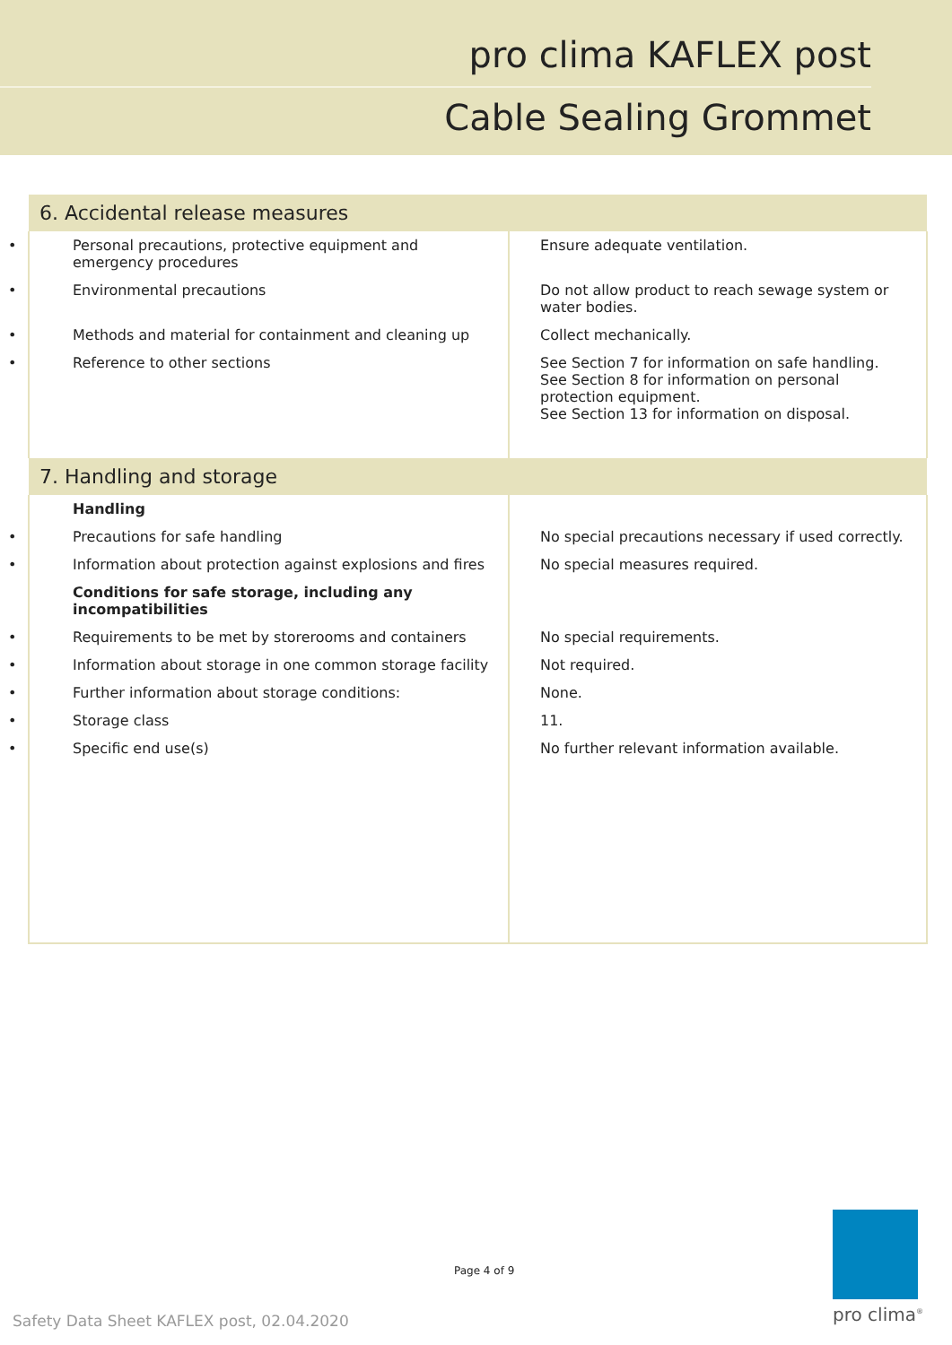pro clima KAFLEX post
Cable Sealing Grommet
| 6. Accidental release measures | |
| --- | --- |
| • Personal precautions, protective equipment and emergency procedures | Ensure adequate ventilation. |
| • Environmental precautions | Do not allow product to reach sewage system or water bodies. |
| • Methods and material for containment and cleaning up | Collect mechanically. |
| • Reference to other sections | See Section 7 for information on safe handling. See Section 8 for information on personal protection equipment. See Section 13 for information on disposal. |
| 7. Handling and storage | |
| Handling | |
| • Precautions for safe handling | No special precautions necessary if used correctly. |
| • Information about protection against explosions and fires | No special measures required. |
| Conditions for safe storage, including any incompatibilities | |
| • Requirements to be met by storerooms and containers | No special requirements. |
| • Information about storage in one common storage facility | Not required. |
| • Further information about storage conditions: | None. |
| • Storage class | 11. |
| • Specific end use(s) | No further relevant information available. |
Page 4 of 9
Safety Data Sheet KAFLEX post, 02.04.2020
pro clima<sup>®</sup>